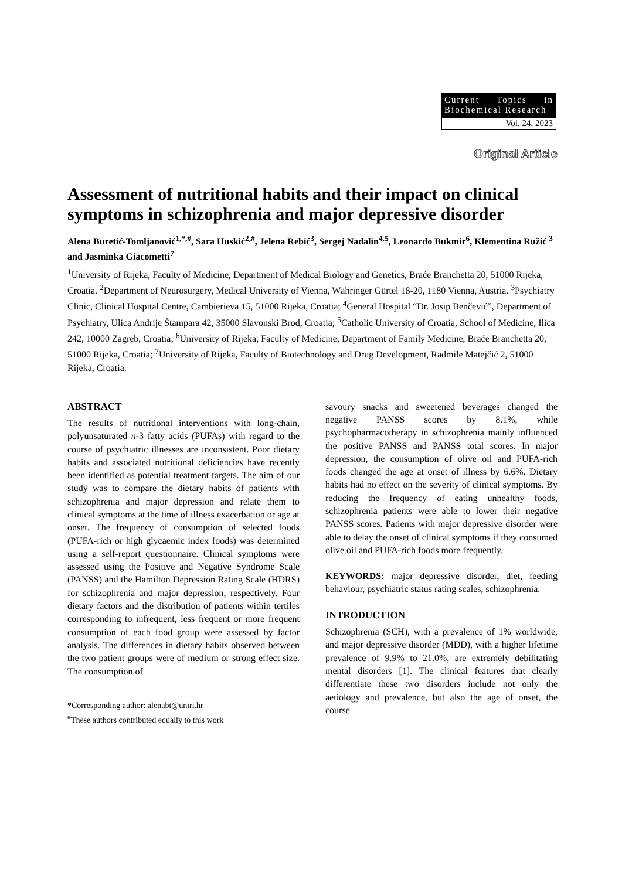Current Topics in Biochemical Research
Vol. 24, 2023
Original Article
Assessment of nutritional habits and their impact on clinical symptoms in schizophrenia and major depressive disorder
Alena Buretić-Tomljanović<sup>1,*,#</sup>, Sara Huskić<sup>2,#</sup>, Jelena Rebić<sup>3</sup>, Sergej Nadalin<sup>4,5</sup>, Leonardo Bukmir<sup>6</sup>, Klementina Ružić <sup>3</sup> and Jasminka Giacometti<sup>7</sup>
<sup>1</sup> University of Rijeka, Faculty of Medicine, Department of Medical Biology and Genetics, Braće Branchetta 20, 51000 Rijeka, Croatia. <sup>2</sup>Department of Neurosurgery, Medical University of Vienna, Währinger Gürtel 18-20, 1180 Vienna, Austria. <sup>3</sup>Psychiatry Clinic, Clinical Hospital Centre, Cambierieva 15, 51000 Rijeka, Croatia; <sup>4</sup>General Hospital “Dr. Josip Benčević”, Department of Psychiatry, Ulica Andrije Štampara 42, 35000 Slavonski Brod, Croatia; <sup>5</sup>Catholic University of Croatia, School of Medicine, Ilica 242, 10000 Zagreb, Croatia; <sup>6</sup>University of Rijeka, Faculty of Medicine, Department of Family Medicine, Braće Branchetta 20, 51000 Rijeka, Croatia; <sup>7</sup>University of Rijeka, Faculty of Biotechnology and Drug Development, Radmile Matejčić 2, 51000 Rijeka, Croatia.
ABSTRACT
The results of nutritional interventions with long-chain, polyunsaturated n-3 fatty acids (PUFAs) with regard to the course of psychiatric illnesses are inconsistent. Poor dietary habits and associated nutritional deficiencies have recently been identified as potential treatment targets. The aim of our study was to compare the dietary habits of patients with schizophrenia and major depression and relate them to clinical symptoms at the time of illness exacerbation or age at onset. The frequency of consumption of selected foods (PUFA-rich or high glycaemic index foods) was determined using a self-report questionnaire. Clinical symptoms were assessed using the Positive and Negative Syndrome Scale (PANSS) and the Hamilton Depression Rating Scale (HDRS) for schizophrenia and major depression, respectively. Four dietary factors and the distribution of patients within tertiles corresponding to infrequent, less frequent or more frequent consumption of each food group were assessed by factor analysis. The differences in dietary habits observed between the two patient groups were of medium or strong effect size. The consumption of
*Corresponding author: alenabt@uniri.hr
<sup>#</sup> These authors contributed equally to this work
savoury snacks and sweetened beverages changed the negative PANSS scores by 8.1%, while psychopharmacotherapy in schizophrenia mainly influenced the positive PANSS and PANSS total scores. In major depression, the consumption of olive oil and PUFA-rich foods changed the age at onset of illness by 6.6%. Dietary habits had no effect on the severity of clinical symptoms. By reducing the frequency of eating unhealthy foods, schizophrenia patients were able to lower their negative PANSS scores. Patients with major depressive disorder were able to delay the onset of clinical symptoms if they consumed olive oil and PUFA-rich foods more frequently.
KEYWORDS: major depressive disorder, diet, feeding behaviour, psychiatric status rating scales, schizophrenia.
INTRODUCTION
Schizophrenia (SCH), with a prevalence of 1% worldwide, and major depressive disorder (MDD), with a higher lifetime prevalence of 9.9% to 21.0%, are extremely debilitating mental disorders [1]. The clinical features that clearly differentiate these two disorders include not only the aetiology and prevalence, but also the age of onset, the course